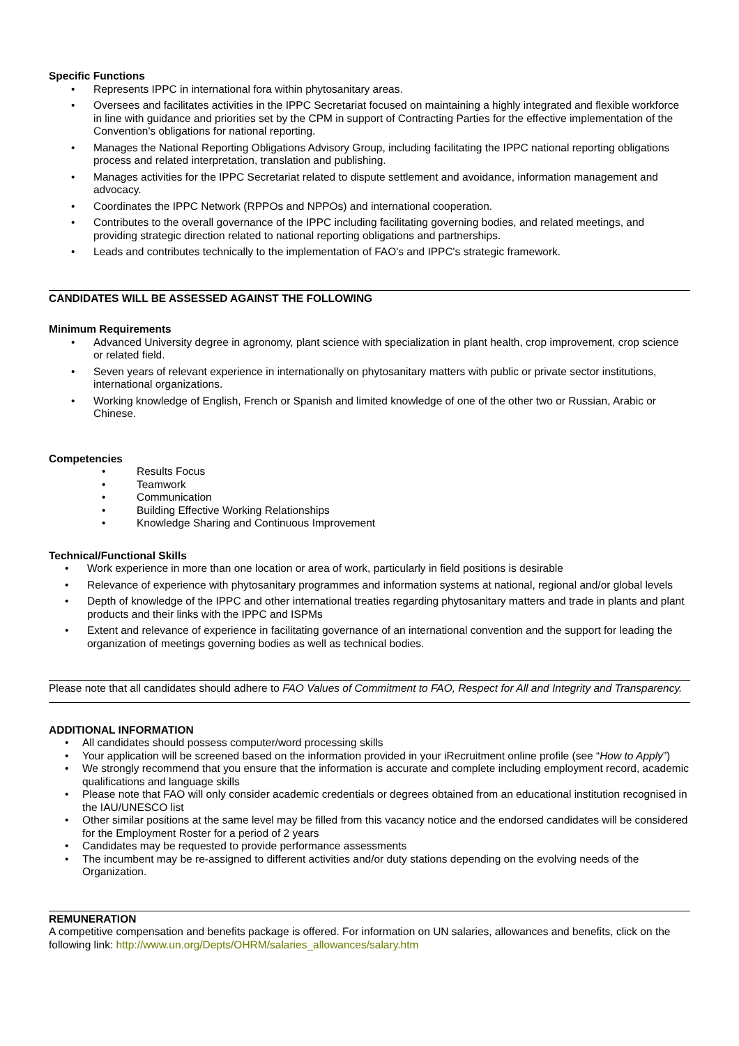Specific Functions
• Represents IPPC in international fora within phytosanitary areas.
• Oversees and facilitates activities in the IPPC Secretariat focused on maintaining a highly integrated and flexible workforce in line with guidance and priorities set by the CPM in support of Contracting Parties for the effective implementation of the Convention's obligations for national reporting.
• Manages the National Reporting Obligations Advisory Group, including facilitating the IPPC national reporting obligations process and related interpretation, translation and publishing.
• Manages activities for the IPPC Secretariat related to dispute settlement and avoidance, information management and advocacy.
• Coordinates the IPPC Network (RPPOs and NPPOs) and international cooperation.
• Contributes to the overall governance of the IPPC including facilitating governing bodies, and related meetings, and providing strategic direction related to national reporting obligations and partnerships.
• Leads and contributes technically to the implementation of FAO's and IPPC's strategic framework.
CANDIDATES WILL BE ASSESSED AGAINST THE FOLLOWING
Minimum Requirements
• Advanced University degree in agronomy, plant science with specialization in plant health, crop improvement, crop science or related field.
• Seven years of relevant experience in internationally on phytosanitary matters with public or private sector institutions, international organizations.
• Working knowledge of English, French or Spanish and limited knowledge of one of the other two or Russian, Arabic or Chinese.
Competencies
• Results Focus
• Teamwork
• Communication
• Building Effective Working Relationships
• Knowledge Sharing and Continuous Improvement
Technical/Functional Skills
• Work experience in more than one location or area of work, particularly in field positions is desirable
• Relevance of experience with phytosanitary programmes and information systems at national, regional and/or global levels
• Depth of knowledge of the IPPC and other international treaties regarding phytosanitary matters and trade in plants and plant products and their links with the IPPC and ISPMs
• Extent and relevance of experience in facilitating governance of an international convention and the support for leading the organization of meetings governing bodies as well as technical bodies.
Please note that all candidates should adhere to FAO Values of Commitment to FAO, Respect for All and Integrity and Transparency.
ADDITIONAL INFORMATION
• All candidates should possess computer/word processing skills
• Your application will be screened based on the information provided in your iRecruitment online profile (see “How to Apply”)
• We strongly recommend that you ensure that the information is accurate and complete including employment record, academic qualifications and language skills
• Please note that FAO will only consider academic credentials or degrees obtained from an educational institution recognised in the IAU/UNESCO list
• Other similar positions at the same level may be filled from this vacancy notice and the endorsed candidates will be considered for the Employment Roster for a period of 2 years
• Candidates may be requested to provide performance assessments
• The incumbent may be re-assigned to different activities and/or duty stations depending on the evolving needs of the Organization.
REMUNERATION
A competitive compensation and benefits package is offered. For information on UN salaries, allowances and benefits, click on the following link: http://www.un.org/Depts/OHRM/salaries_allowances/salary.htm